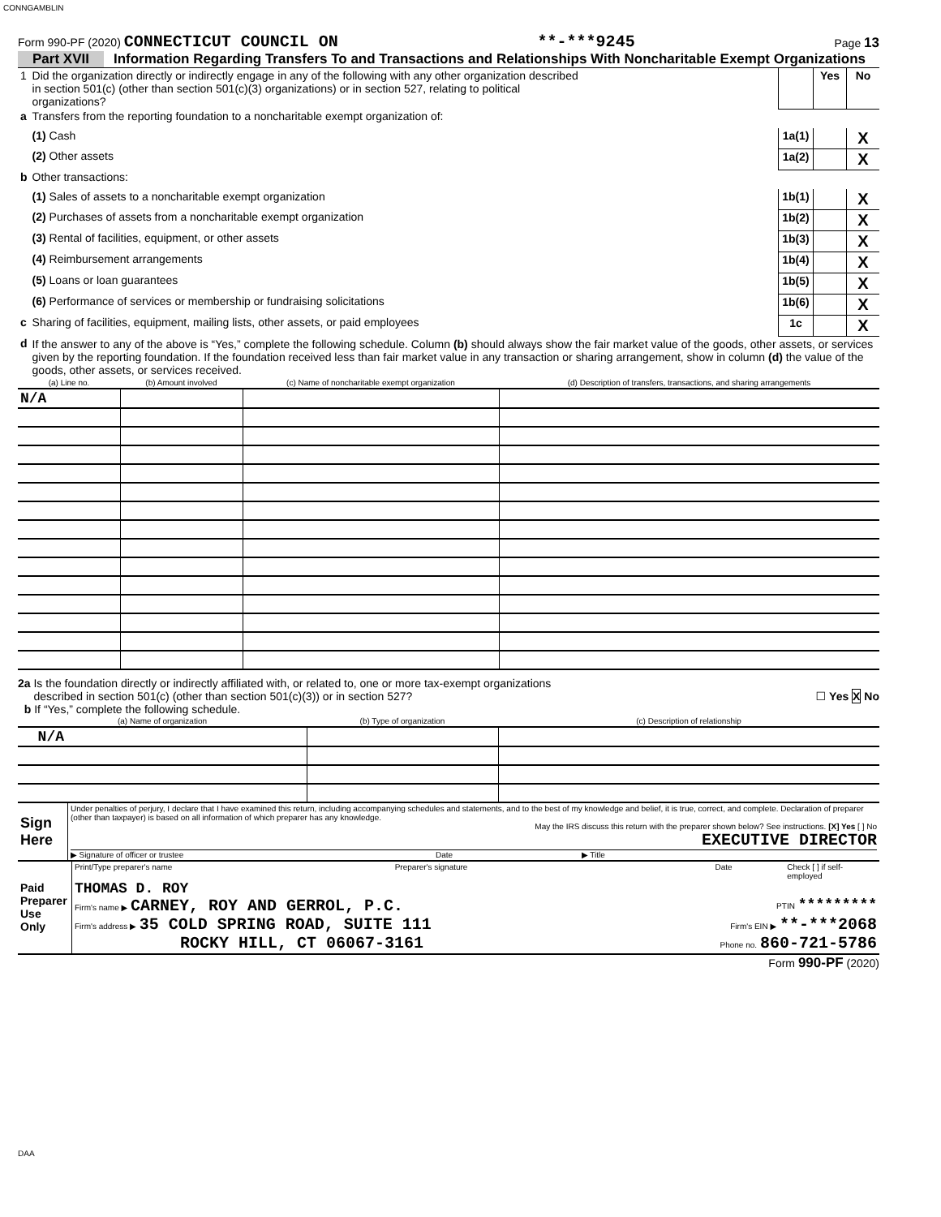CONNGAMBLIN
Form 990-PF (2020) CONNECTICUT COUNCIL ON
**-***9245
Page 13
Part XVII
Information Regarding Transfers To and Transactions and Relationships With Noncharitable Exempt Organizations
| 1 | Did the organization directly or indirectly engage in any of the following with any other organization described in section 501(c) (other than section 501(c)(3) organizations) or in section 527, relating to political organizations? | | Yes | No |
| a | Transfers from the reporting foundation to a noncharitable exempt organization of: | | | |
| | (1) Cash | 1a(1) | | X |
| | (2) Other assets | 1a(2) | | X |
| b | Other transactions: | | | |
| | (1) Sales of assets to a noncharitable exempt organization | 1b(1) | | X |
| | (2) Purchases of assets from a noncharitable exempt organization | 1b(2) | | X |
| | (3) Rental of facilities, equipment, or other assets | 1b(3) | | X |
| | (4) Reimbursement arrangements | 1b(4) | | X |
| | (5) Loans or loan guarantees | 1b(5) | | X |
| | (6) Performance of services or membership or fundraising solicitations | 1b(6) | | X |
| c | Sharing of facilities, equipment, mailing lists, other assets, or paid employees | 1c | | X |
| d | If the answer to any of the above is “Yes,” complete the following schedule. Column (b) should always show the fair market value of the goods, other assets, or services given by the reporting foundation. If the foundation received less than fair market value in any transaction or sharing arrangement, show in column (d) the value of the goods, other assets, or services received. | | | |
| (a) Line no. | (b) Amount involved | (c) Name of noncharitable exempt organization | (d) Description of transfers, transactions, and sharing arrangements |
| --- | --- | --- | --- |
| N/A | | | |
2a Is the foundation directly or indirectly affiliated with, or related to, one or more tax-exempt organizations
described in section 501(c) (other than section 501(c)(3)) or in section 527? ☐ Yes X No
b If “Yes,” complete the following schedule.
| (a) Name of organization | (b) Type of organization | (c) Description of relationship |
| --- | --- | --- |
| N/A | | |
| Sign Here | Under penalties of perjury, I declare that I have examined this return, including accompanying schedules and statements, and to the best of my knowledge and belief, it is true, correct, and complete. Declaration of preparer (other than taxpayer) is based on all information of which preparer has any knowledge. May the IRS discuss this return with the preparer shown below? See instructions. [X] Yes [ ] No EXECUTIVE DIRECTOR ▶ Signature of officer or trustee Date ▶ Title |
| Paid Preparer Use Only | Print/Type preparer's name Preparer's signature Date Check [ ] if self-employed THOMAS D. ROY Firm's name ▶ CARNEY, ROY AND GERROL, P.C. PTIN ********* Firm's address ▶ 35 COLD SPRING ROAD, SUITE 111 Firm's EIN ▶ **-***2068 ROCKY HILL, CT 06067-3161 Phone no. 860-721-5786 |
Form 990-PF (2020)
DAA